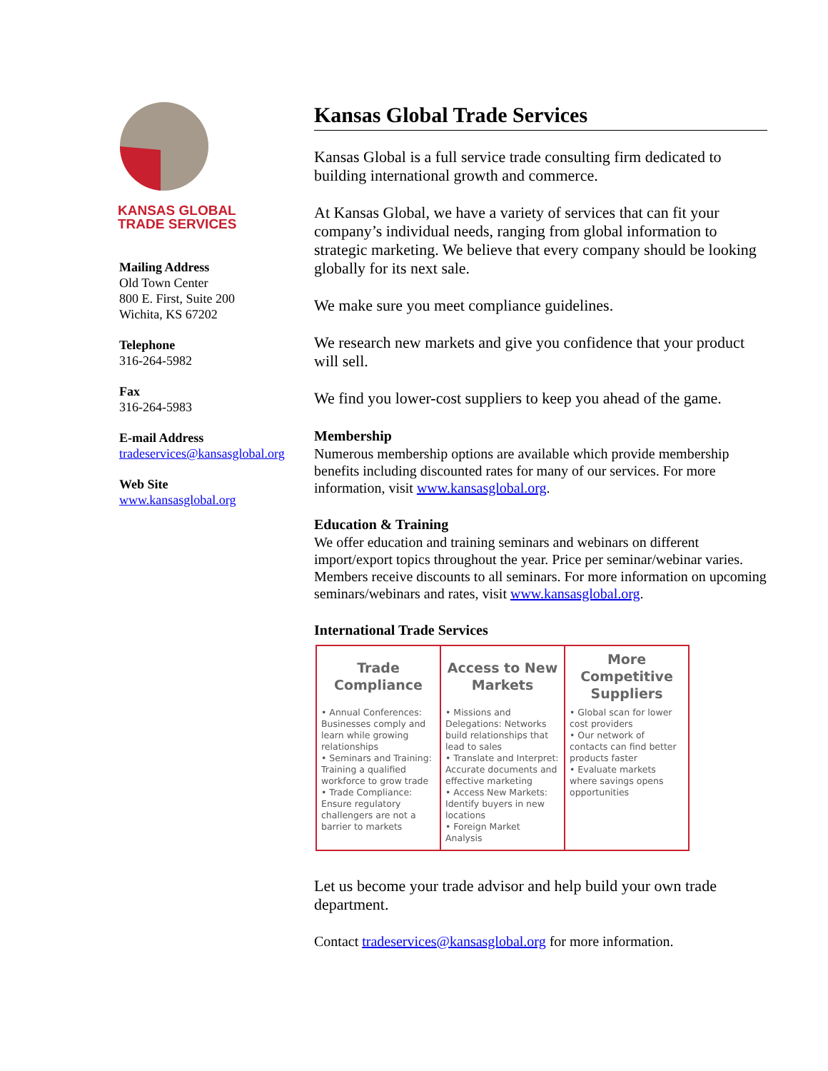KANSAS GLOBAL
TRADE SERVICES
Mailing Address
Old Town Center
800 E. First, Suite 200
Wichita, KS 67202
Telephone
316-264-5982
Fax
316-264-5983
E-mail Address
tradeservices@kansasglobal.org
Web Site
www.kansasglobal.org
Kansas Global Trade Services
Kansas Global is a full service trade consulting firm dedicated to building international growth and commerce.
At Kansas Global, we have a variety of services that can fit your company’s individual needs, ranging from global information to strategic marketing. We believe that every company should be looking globally for its next sale.
We make sure you meet compliance guidelines.
We research new markets and give you confidence that your product will sell.
We find you lower-cost suppliers to keep you ahead of the game.
Membership
Numerous membership options are available which provide membership benefits including discounted rates for many of our services. For more information, visit www.kansasglobal.org.
Education & Training
We offer education and training seminars and webinars on different import/export topics throughout the year. Price per seminar/webinar varies. Members receive discounts to all seminars. For more information on upcoming seminars/webinars and rates, visit www.kansasglobal.org.
International Trade Services
| Trade Compliance | Access to New Markets | More Competitive Suppliers |
| --- | --- | --- |
| • Annual Conferences: Businesses comply and learn while growing relationships • Seminars and Training: Training a qualified workforce to grow trade • Trade Compliance: Ensure regulatory challengers are not a barrier to markets | • Missions and Delegations: Networks build relationships that lead to sales • Translate and Interpret: Accurate documents and effective marketing • Access New Markets: Identify buyers in new locations • Foreign Market Analysis | • Global scan for lower cost providers • Our network of contacts can find better products faster • Evaluate markets where savings opens opportunities |
Let us become your trade advisor and help build your own trade department.
Contact tradeservices@kansasglobal.org for more information.